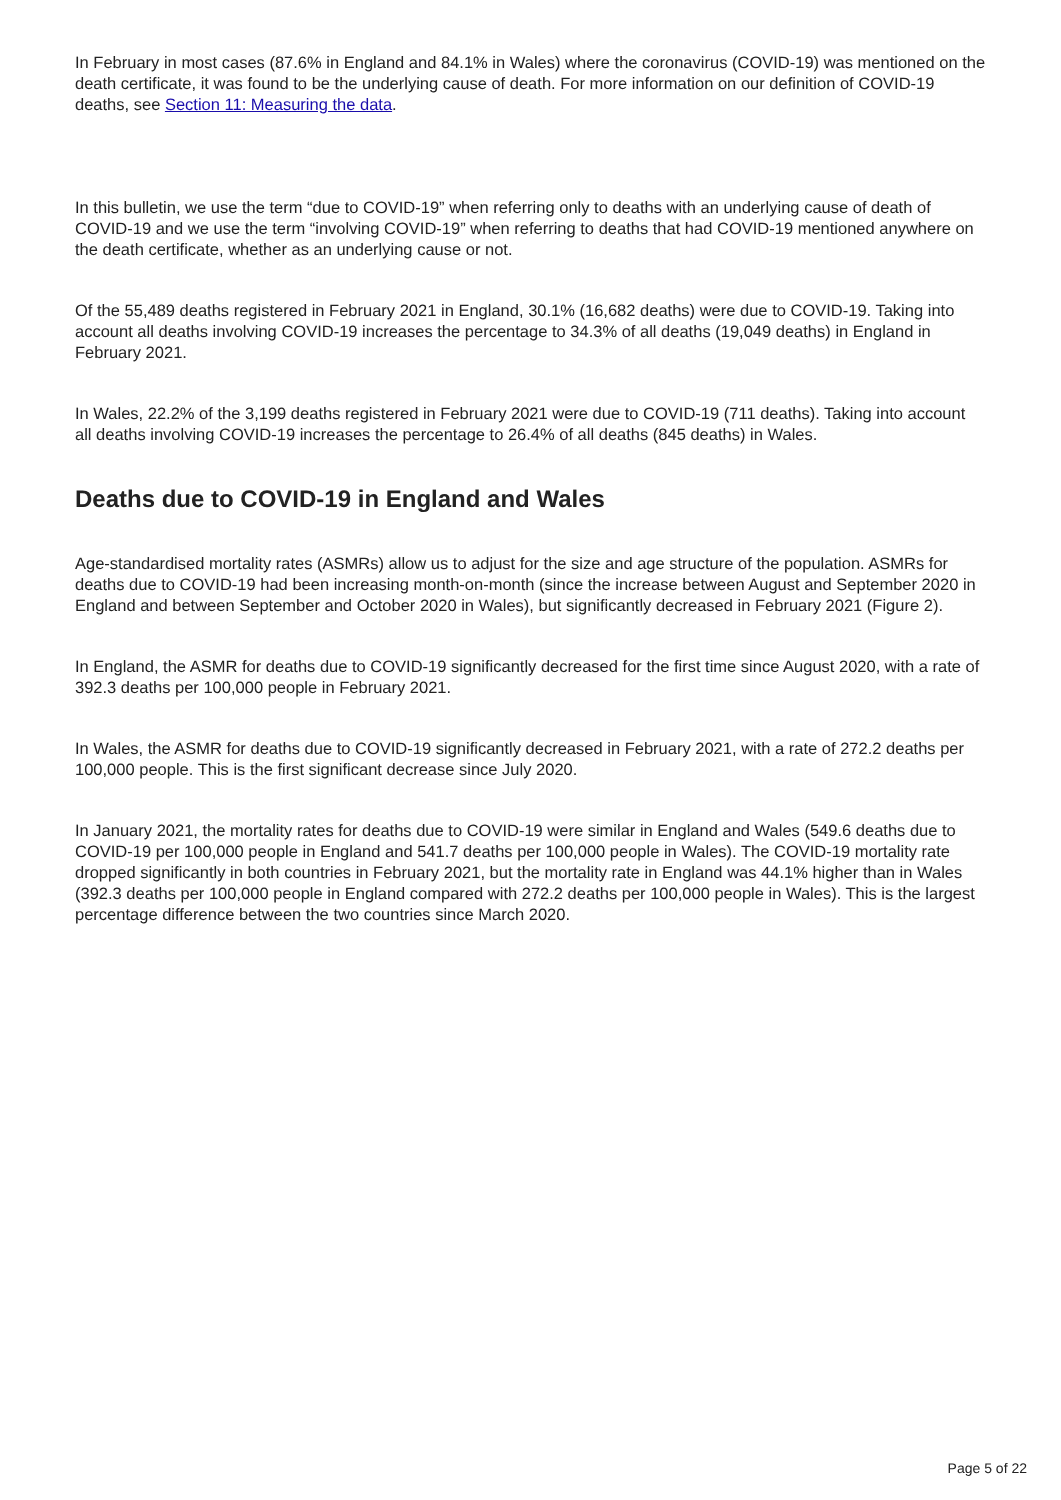In February in most cases (87.6% in England and 84.1% in Wales) where the coronavirus (COVID-19) was mentioned on the death certificate, it was found to be the underlying cause of death. For more information on our definition of COVID-19 deaths, see Section 11: Measuring the data.
In this bulletin, we use the term “due to COVID-19” when referring only to deaths with an underlying cause of death of COVID-19 and we use the term “involving COVID-19” when referring to deaths that had COVID-19 mentioned anywhere on the death certificate, whether as an underlying cause or not.
Of the 55,489 deaths registered in February 2021 in England, 30.1% (16,682 deaths) were due to COVID-19. Taking into account all deaths involving COVID-19 increases the percentage to 34.3% of all deaths (19,049 deaths) in England in February 2021.
In Wales, 22.2% of the 3,199 deaths registered in February 2021 were due to COVID-19 (711 deaths). Taking into account all deaths involving COVID-19 increases the percentage to 26.4% of all deaths (845 deaths) in Wales.
Deaths due to COVID-19 in England and Wales
Age-standardised mortality rates (ASMRs) allow us to adjust for the size and age structure of the population. ASMRs for deaths due to COVID-19 had been increasing month-on-month (since the increase between August and September 2020 in England and between September and October 2020 in Wales), but significantly decreased in February 2021 (Figure 2).
In England, the ASMR for deaths due to COVID-19 significantly decreased for the first time since August 2020, with a rate of 392.3 deaths per 100,000 people in February 2021.
In Wales, the ASMR for deaths due to COVID-19 significantly decreased in February 2021, with a rate of 272.2 deaths per 100,000 people. This is the first significant decrease since July 2020.
In January 2021, the mortality rates for deaths due to COVID-19 were similar in England and Wales (549.6 deaths due to COVID-19 per 100,000 people in England and 541.7 deaths per 100,000 people in Wales). The COVID-19 mortality rate dropped significantly in both countries in February 2021, but the mortality rate in England was 44.1% higher than in Wales (392.3 deaths per 100,000 people in England compared with 272.2 deaths per 100,000 people in Wales). This is the largest percentage difference between the two countries since March 2020.
Page 5 of 22